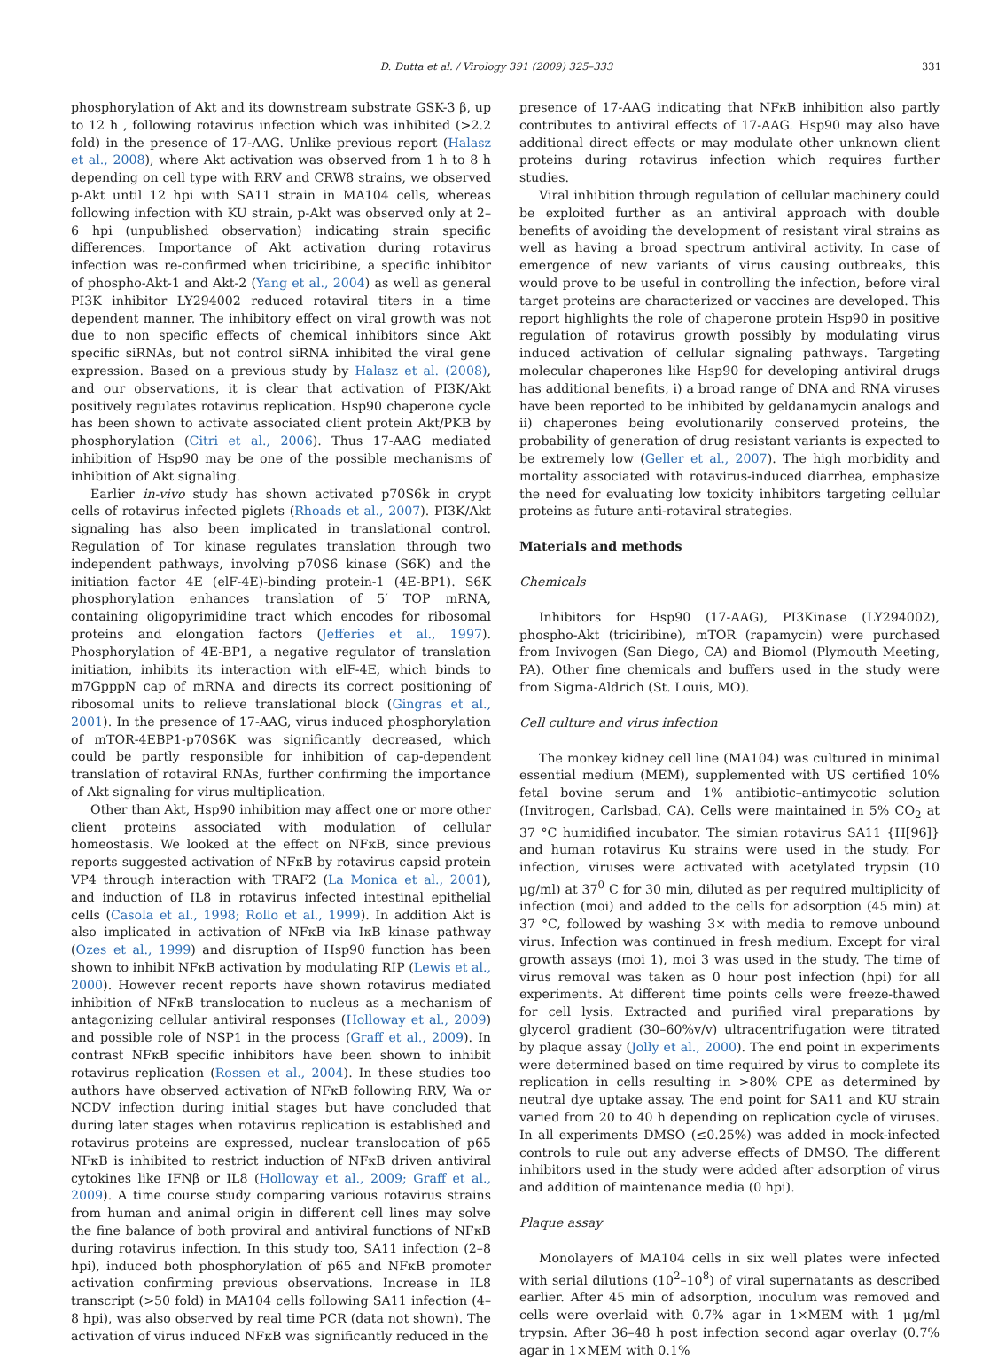D. Dutta et al. / Virology 391 (2009) 325–333 331
phosphorylation of Akt and its downstream substrate GSK-3 β, up to 12 h , following rotavirus infection which was inhibited (>2.2 fold) in the presence of 17-AAG. Unlike previous report (Halasz et al., 2008), where Akt activation was observed from 1 h to 8 h depending on cell type with RRV and CRW8 strains, we observed p-Akt until 12 hpi with SA11 strain in MA104 cells, whereas following infection with KU strain, p-Akt was observed only at 2–6 hpi (unpublished observation) indicating strain specific differences. Importance of Akt activation during rotavirus infection was re-confirmed when triciribine, a specific inhibitor of phospho-Akt-1 and Akt-2 (Yang et al., 2004) as well as general PI3K inhibitor LY294002 reduced rotaviral titers in a time dependent manner. The inhibitory effect on viral growth was not due to non specific effects of chemical inhibitors since Akt specific siRNAs, but not control siRNA inhibited the viral gene expression. Based on a previous study by Halasz et al. (2008), and our observations, it is clear that activation of PI3K/Akt positively regulates rotavirus replication. Hsp90 chaperone cycle has been shown to activate associated client protein Akt/PKB by phosphorylation (Citri et al., 2006). Thus 17-AAG mediated inhibition of Hsp90 may be one of the possible mechanisms of inhibition of Akt signaling.
Earlier in-vivo study has shown activated p70S6k in crypt cells of rotavirus infected piglets (Rhoads et al., 2007). PI3K/Akt signaling has also been implicated in translational control. Regulation of Tor kinase regulates translation through two independent pathways, involving p70S6 kinase (S6K) and the initiation factor 4E (elF-4E)-binding protein-1 (4E-BP1). S6K phosphorylation enhances translation of 5′ TOP mRNA, containing oligopyrimidine tract which encodes for ribosomal proteins and elongation factors (Jefferies et al., 1997). Phosphorylation of 4E-BP1, a negative regulator of translation initiation, inhibits its interaction with elF-4E, which binds to m7GpppN cap of mRNA and directs its correct positioning of ribosomal units to relieve translational block (Gingras et al., 2001). In the presence of 17-AAG, virus induced phosphorylation of mTOR-4EBP1-p70S6K was significantly decreased, which could be partly responsible for inhibition of cap-dependent translation of rotaviral RNAs, further confirming the importance of Akt signaling for virus multiplication.
Other than Akt, Hsp90 inhibition may affect one or more other client proteins associated with modulation of cellular homeostasis. We looked at the effect on NFκB, since previous reports suggested activation of NFκB by rotavirus capsid protein VP4 through interaction with TRAF2 (La Monica et al., 2001), and induction of IL8 in rotavirus infected intestinal epithelial cells (Casola et al., 1998; Rollo et al., 1999). In addition Akt is also implicated in activation of NFκB via IκB kinase pathway (Ozes et al., 1999) and disruption of Hsp90 function has been shown to inhibit NFκB activation by modulating RIP (Lewis et al., 2000). However recent reports have shown rotavirus mediated inhibition of NFκB translocation to nucleus as a mechanism of antagonizing cellular antiviral responses (Holloway et al., 2009) and possible role of NSP1 in the process (Graff et al., 2009). In contrast NFκB specific inhibitors have been shown to inhibit rotavirus replication (Rossen et al., 2004). In these studies too authors have observed activation of NFκB following RRV, Wa or NCDV infection during initial stages but have concluded that during later stages when rotavirus replication is established and rotavirus proteins are expressed, nuclear translocation of p65 NFκB is inhibited to restrict induction of NFκB driven antiviral cytokines like IFNβ or IL8 (Holloway et al., 2009; Graff et al., 2009). A time course study comparing various rotavirus strains from human and animal origin in different cell lines may solve the fine balance of both proviral and antiviral functions of NFκB during rotavirus infection. In this study too, SA11 infection (2–8 hpi), induced both phosphorylation of p65 and NFκB promoter activation confirming previous observations. Increase in IL8 transcript (>50 fold) in MA104 cells following SA11 infection (4–8 hpi), was also observed by real time PCR (data not shown). The activation of virus induced NFκB was significantly reduced in the
presence of 17-AAG indicating that NFκB inhibition also partly contributes to antiviral effects of 17-AAG. Hsp90 may also have additional direct effects or may modulate other unknown client proteins during rotavirus infection which requires further studies.
Viral inhibition through regulation of cellular machinery could be exploited further as an antiviral approach with double benefits of avoiding the development of resistant viral strains as well as having a broad spectrum antiviral activity. In case of emergence of new variants of virus causing outbreaks, this would prove to be useful in controlling the infection, before viral target proteins are characterized or vaccines are developed. This report highlights the role of chaperone protein Hsp90 in positive regulation of rotavirus growth possibly by modulating virus induced activation of cellular signaling pathways. Targeting molecular chaperones like Hsp90 for developing antiviral drugs has additional benefits, i) a broad range of DNA and RNA viruses have been reported to be inhibited by geldanamycin analogs and ii) chaperones being evolutionarily conserved proteins, the probability of generation of drug resistant variants is expected to be extremely low (Geller et al., 2007). The high morbidity and mortality associated with rotavirus-induced diarrhea, emphasize the need for evaluating low toxicity inhibitors targeting cellular proteins as future anti-rotaviral strategies.
Materials and methods
Chemicals
Inhibitors for Hsp90 (17-AAG), PI3Kinase (LY294002), phospho-Akt (triciribine), mTOR (rapamycin) were purchased from Invivogen (San Diego, CA) and Biomol (Plymouth Meeting, PA). Other fine chemicals and buffers used in the study were from Sigma-Aldrich (St. Louis, MO).
Cell culture and virus infection
The monkey kidney cell line (MA104) was cultured in minimal essential medium (MEM), supplemented with US certified 10% fetal bovine serum and 1% antibiotic–antimycotic solution (Invitrogen, Carlsbad, CA). Cells were maintained in 5% CO<sub>2</sub> at 37 °C humidified incubator. The simian rotavirus SA11 {H[96]} and human rotavirus Ku strains were used in the study. For infection, viruses were activated with acetylated trypsin (10 μg/ml) at 37<sup>0</sup> C for 30 min, diluted as per required multiplicity of infection (moi) and added to the cells for adsorption (45 min) at 37 °C, followed by washing 3× with media to remove unbound virus. Infection was continued in fresh medium. Except for viral growth assays (moi 1), moi 3 was used in the study. The time of virus removal was taken as 0 hour post infection (hpi) for all experiments. At different time points cells were freeze-thawed for cell lysis. Extracted and purified viral preparations by glycerol gradient (30–60%v/v) ultracentrifugation were titrated by plaque assay (Jolly et al., 2000). The end point in experiments were determined based on time required by virus to complete its replication in cells resulting in >80% CPE as determined by neutral dye uptake assay. The end point for SA11 and KU strain varied from 20 to 40 h depending on replication cycle of viruses. In all experiments DMSO (≤0.25%) was added in mock-infected controls to rule out any adverse effects of DMSO. The different inhibitors used in the study were added after adsorption of virus and addition of maintenance media (0 hpi).
Plaque assay
Monolayers of MA104 cells in six well plates were infected with serial dilutions (10<sup>2</sup>–10<sup>8</sup>) of viral supernatants as described earlier. After 45 min of adsorption, inoculum was removed and cells were overlaid with 0.7% agar in 1×MEM with 1 μg/ml trypsin. After 36–48 h post infection second agar overlay (0.7% agar in 1×MEM with 0.1%